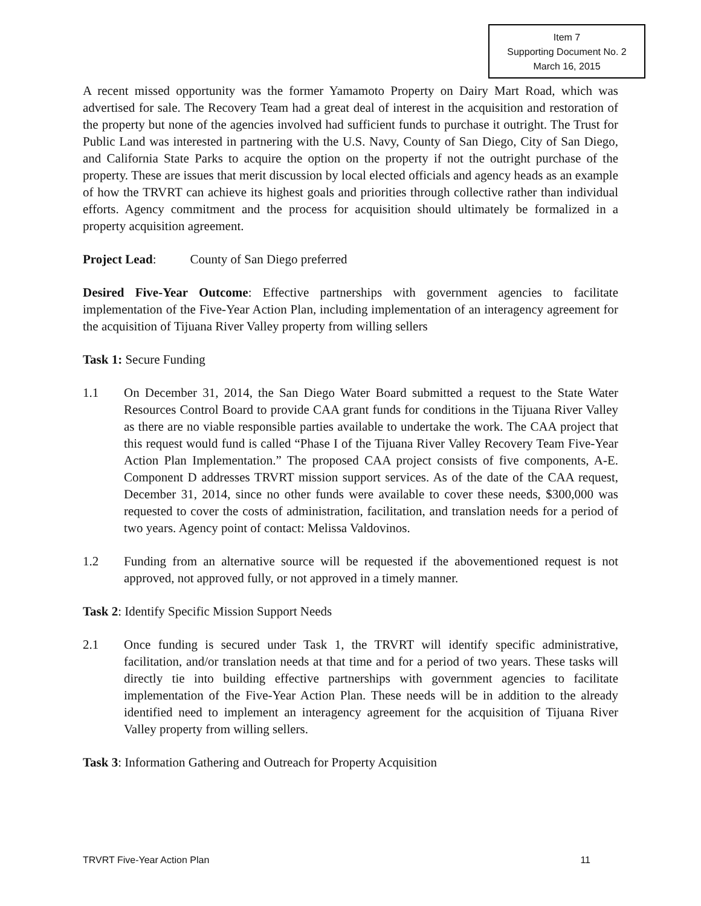Item 7
Supporting Document No. 2
March 16, 2015
A recent missed opportunity was the former Yamamoto Property on Dairy Mart Road, which was advertised for sale. The Recovery Team had a great deal of interest in the acquisition and restoration of the property but none of the agencies involved had sufficient funds to purchase it outright. The Trust for Public Land was interested in partnering with the U.S. Navy, County of San Diego, City of San Diego, and California State Parks to acquire the option on the property if not the outright purchase of the property. These are issues that merit discussion by local elected officials and agency heads as an example of how the TRVRT can achieve its highest goals and priorities through collective rather than individual efforts. Agency commitment and the process for acquisition should ultimately be formalized in a property acquisition agreement.
Project Lead: County of San Diego preferred
Desired Five-Year Outcome: Effective partnerships with government agencies to facilitate implementation of the Five-Year Action Plan, including implementation of an interagency agreement for the acquisition of Tijuana River Valley property from willing sellers
Task 1: Secure Funding
1.1 On December 31, 2014, the San Diego Water Board submitted a request to the State Water Resources Control Board to provide CAA grant funds for conditions in the Tijuana River Valley as there are no viable responsible parties available to undertake the work. The CAA project that this request would fund is called “Phase I of the Tijuana River Valley Recovery Team Five-Year Action Plan Implementation.” The proposed CAA project consists of five components, A-E. Component D addresses TRVRT mission support services. As of the date of the CAA request, December 31, 2014, since no other funds were available to cover these needs, $300,000 was requested to cover the costs of administration, facilitation, and translation needs for a period of two years. Agency point of contact: Melissa Valdovinos.
1.2 Funding from an alternative source will be requested if the abovementioned request is not approved, not approved fully, or not approved in a timely manner.
Task 2: Identify Specific Mission Support Needs
2.1 Once funding is secured under Task 1, the TRVRT will identify specific administrative, facilitation, and/or translation needs at that time and for a period of two years. These tasks will directly tie into building effective partnerships with government agencies to facilitate implementation of the Five-Year Action Plan. These needs will be in addition to the already identified need to implement an interagency agreement for the acquisition of Tijuana River Valley property from willing sellers.
Task 3: Information Gathering and Outreach for Property Acquisition
TRVRT Five-Year Action Plan 11